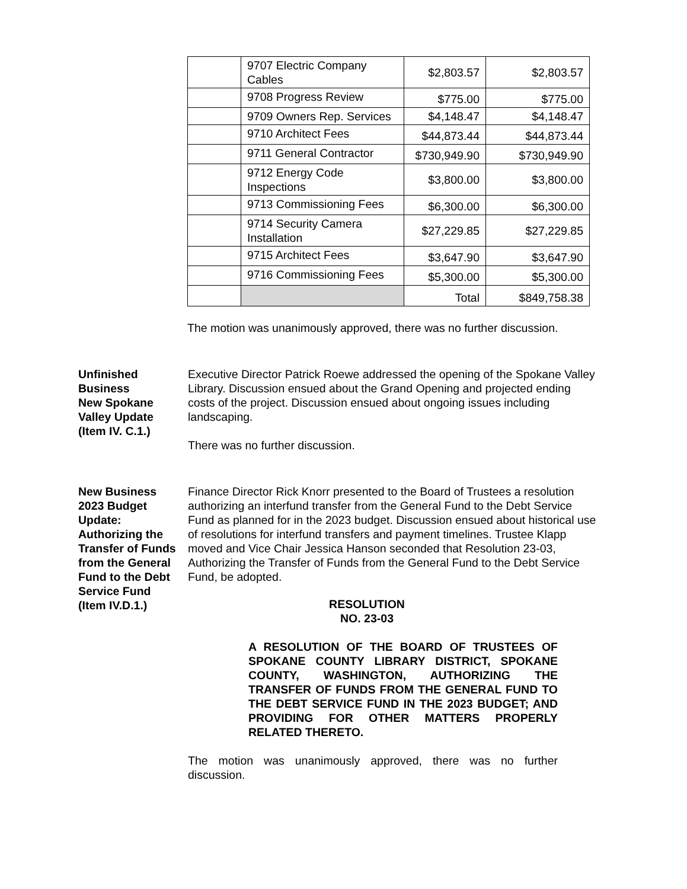| | 9707 Electric Company Cables | $2,803.57 | $2,803.57 |
| | 9708 Progress Review | $775.00 | $775.00 |
| | 9709 Owners Rep. Services | $4,148.47 | $4,148.47 |
| | 9710 Architect Fees | $44,873.44 | $44,873.44 |
| | 9711 General Contractor | $730,949.90 | $730,949.90 |
| | 9712 Energy Code Inspections | $3,800.00 | $3,800.00 |
| | 9713 Commissioning Fees | $6,300.00 | $6,300.00 |
| | 9714 Security Camera Installation | $27,229.85 | $27,229.85 |
| | 9715 Architect Fees | $3,647.90 | $3,647.90 |
| | 9716 Commissioning Fees | $5,300.00 | $5,300.00 |
| | | Total | $849,758.38 |
The motion was unanimously approved, there was no further discussion.
Unfinished Business
New Spokane Valley Update
(Item IV. C.1.)
Executive Director Patrick Roewe addressed the opening of the Spokane Valley Library. Discussion ensued about the Grand Opening and projected ending costs of the project. Discussion ensued about ongoing issues including landscaping.
There was no further discussion.
New Business
2023 Budget Update: Authorizing the Transfer of Funds from the General Fund to the Debt Service Fund
(Item IV.D.1.)
Finance Director Rick Knorr presented to the Board of Trustees a resolution authorizing an interfund transfer from the General Fund to the Debt Service Fund as planned for in the 2023 budget. Discussion ensued about historical use of resolutions for interfund transfers and payment timelines. Trustee Klapp moved and Vice Chair Jessica Hanson seconded that Resolution 23-03, Authorizing the Transfer of Funds from the General Fund to the Debt Service Fund, be adopted.
RESOLUTION
NO. 23-03
A RESOLUTION OF THE BOARD OF TRUSTEES OF SPOKANE COUNTY LIBRARY DISTRICT, SPOKANE COUNTY, WASHINGTON, AUTHORIZING THE TRANSFER OF FUNDS FROM THE GENERAL FUND TO THE DEBT SERVICE FUND IN THE 2023 BUDGET; AND PROVIDING FOR OTHER MATTERS PROPERLY RELATED THERETO.
The motion was unanimously approved, there was no further discussion.